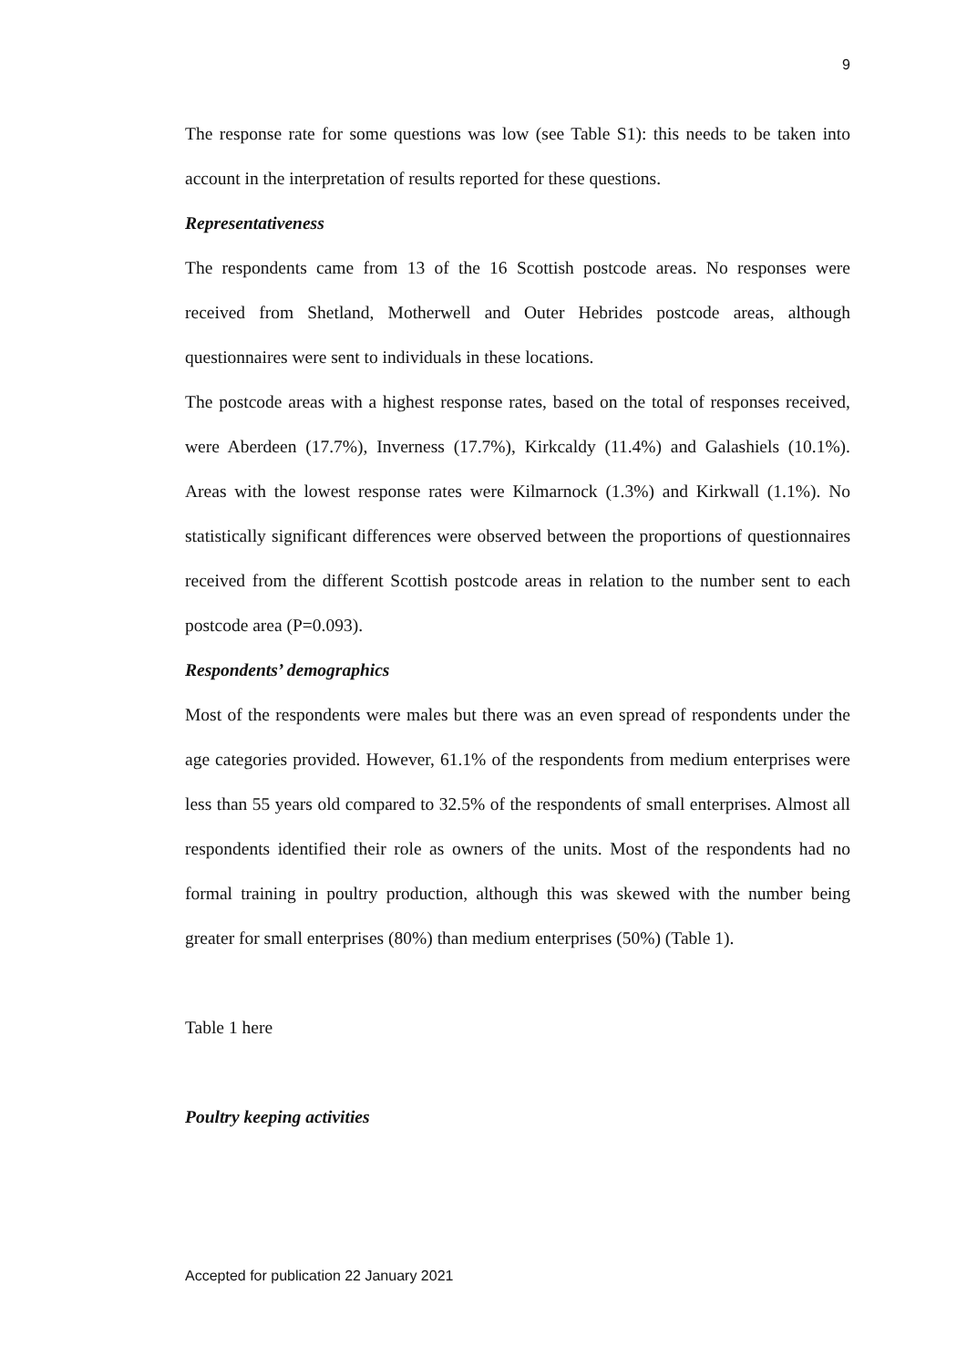9
The response rate for some questions was low (see Table S1): this needs to be taken into account in the interpretation of results reported for these questions.
Representativeness
The respondents came from 13 of the 16 Scottish postcode areas. No responses were received from Shetland, Motherwell and Outer Hebrides postcode areas, although questionnaires were sent to individuals in these locations.
The postcode areas with a highest response rates, based on the total of responses received, were Aberdeen (17.7%), Inverness (17.7%), Kirkcaldy (11.4%) and Galashiels (10.1%). Areas with the lowest response rates were Kilmarnock (1.3%) and Kirkwall (1.1%). No statistically significant differences were observed between the proportions of questionnaires received from the different Scottish postcode areas in relation to the number sent to each postcode area (P=0.093).
Respondents’ demographics
Most of the respondents were males but there was an even spread of respondents under the age categories provided. However, 61.1% of the respondents from medium enterprises were less than 55 years old compared to 32.5% of the respondents of small enterprises. Almost all respondents identified their role as owners of the units. Most of the respondents had no formal training in poultry production, although this was skewed with the number being greater for small enterprises (80%) than medium enterprises (50%) (Table 1).
Table 1 here
Poultry keeping activities
Accepted for publication 22 January 2021